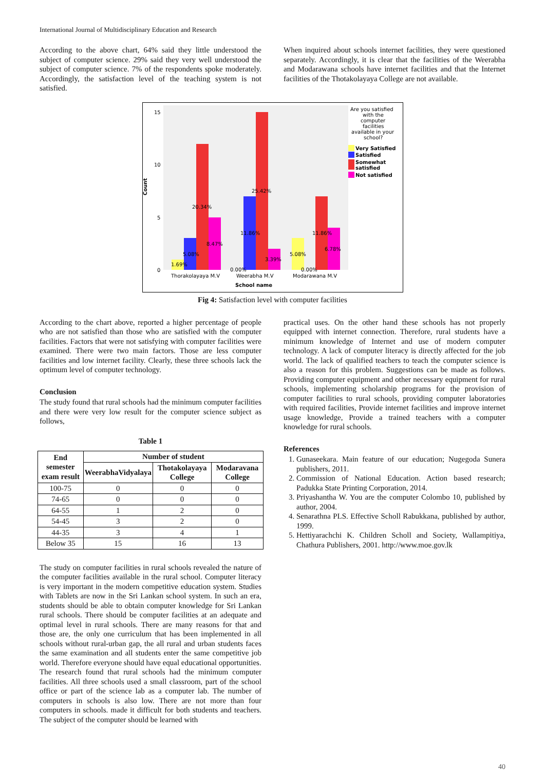International Journal of Multidisciplinary Education and Research
According to the above chart, 64% said they little understood the subject of computer science. 29% said they very well understood the subject of computer science. 7% of the respondents spoke moderately. Accordingly, the satisfaction level of the teaching system is not satisfied.
When inquired about schools internet facilities, they were questioned separately. Accordingly, it is clear that the facilities of the Weerabha and Modarawana schools have internet facilities and that the Internet facilities of the Thotakolayaya College are not available.
Count
15
10
5
0
1.69%
5.08%
20.34%
8.47%
0.00%
11.86%
25.42%
3.39%
5.08%
0.00%
11.86%
6.78%
Thorakolayaya M.V
Weerabha M.V
Modarawana M.V
School name
Are you satisfied
with the
computer
facilities
available in your
school?
Very Satisfied
Satisfied
Somewhat
satisfied
Not satisfied
Fig 4: Satisfaction level with computer facilities
According to the chart above, reported a higher percentage of people who are not satisfied than those who are satisfied with the computer facilities. Factors that were not satisfying with computer facilities were examined. There were two main factors. Those are less computer facilities and low internet facility. Clearly, these three schools lack the optimum level of computer technology.
Conclusion
The study found that rural schools had the minimum computer facilities and there were very low result for the computer science subject as follows,
Table 1
| End semester exam result | Number of student | | |
| --- | --- | --- | --- |
| | WeerabhaVidyalaya | Thotakolayaya College | Modaravana College |
| 100-75 | 0 | 0 | 0 |
| 74-65 | 0 | 0 | 0 |
| 64-55 | 1 | 2 | 0 |
| 54-45 | 3 | 2 | 0 |
| 44-35 | 3 | 4 | 1 |
| Below 35 | 15 | 16 | 13 |
The study on computer facilities in rural schools revealed the nature of the computer facilities available in the rural school. Computer literacy is very important in the modern competitive education system. Studies with Tablets are now in the Sri Lankan school system. In such an era, students should be able to obtain computer knowledge for Sri Lankan rural schools. There should be computer facilities at an adequate and optimal level in rural schools. There are many reasons for that and those are, the only one curriculum that has been implemented in all schools without rural-urban gap, the all rural and urban students faces the same examination and all students enter the same competitive job world. Therefore everyone should have equal educational opportunities.
The research found that rural schools had the minimum computer facilities. All three schools used a small classroom, part of the school office or part of the science lab as a computer lab. The number of computers in schools is also low. There are not more than four computers in schools. made it difficult for both students and teachers. The subject of the computer should be learned with
practical uses. On the other hand these schools has not properly equipped with internet connection. Therefore, rural students have a minimum knowledge of Internet and use of modern computer technology. A lack of computer literacy is directly affected for the job world. The lack of qualified teachers to teach the computer science is also a reason for this problem. Suggestions can be made as follows. Providing computer equipment and other necessary equipment for rural schools, implementing scholarship programs for the provision of computer facilities to rural schools, providing computer laboratories with required facilities, Provide internet facilities and improve internet usage knowledge, Provide a trained teachers with a computer knowledge for rural schools.
References
1. Gunaseekara. Main feature of our education; Nugegoda Sunera publishers, 2011.
2. Commission of National Education. Action based research; Padukka State Printing Corporation, 2014.
3. Priyashantha W. You are the computer Colombo 10, published by author, 2004.
4. Senarathna PLS. Effective Scholl Rabukkana, published by author, 1999.
5. Hettiyarachchi K. Children Scholl and Society, Wallampitiya, Chathura Publishers, 2001. http://www.moe.gov.lk
40